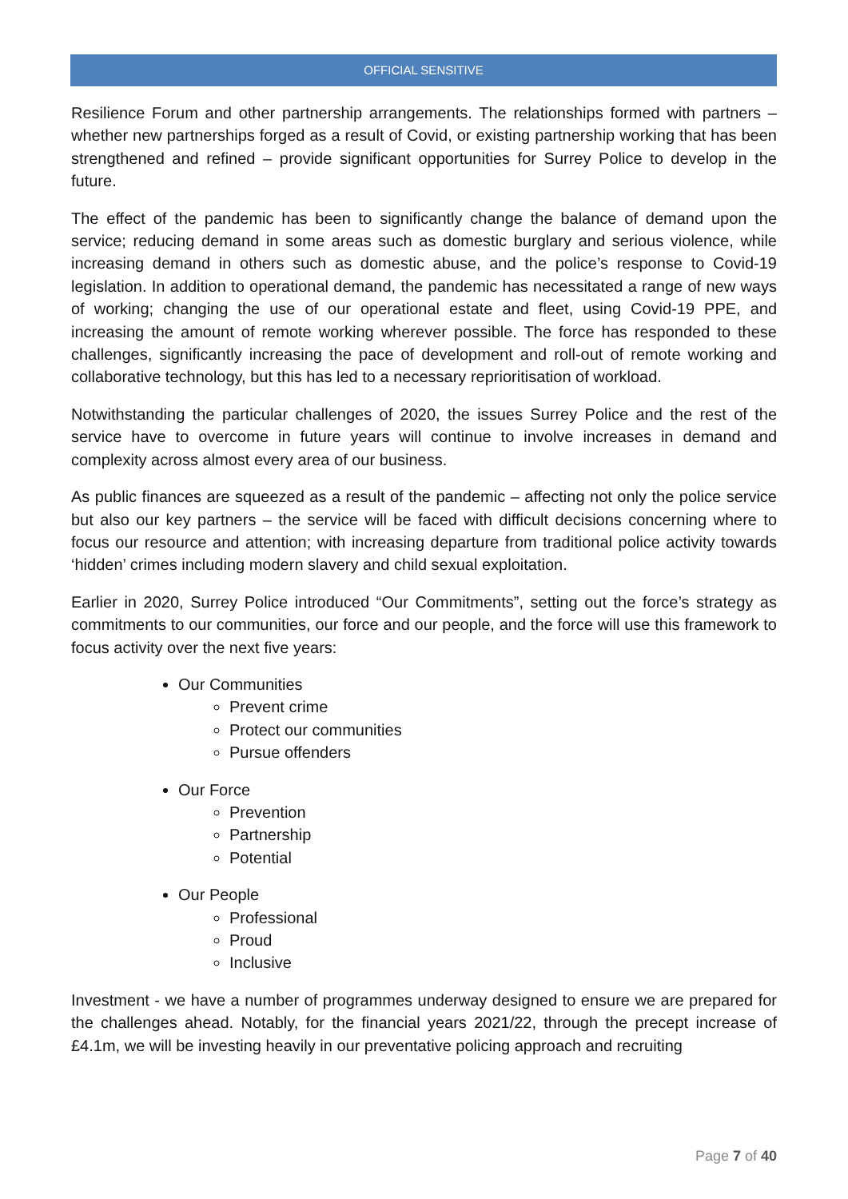OFFICIAL SENSITIVE
Resilience Forum and other partnership arrangements. The relationships formed with partners – whether new partnerships forged as a result of Covid, or existing partnership working that has been strengthened and refined – provide significant opportunities for Surrey Police to develop in the future.
The effect of the pandemic has been to significantly change the balance of demand upon the service; reducing demand in some areas such as domestic burglary and serious violence, while increasing demand in others such as domestic abuse, and the police’s response to Covid-19 legislation. In addition to operational demand, the pandemic has necessitated a range of new ways of working; changing the use of our operational estate and fleet, using Covid-19 PPE, and increasing the amount of remote working wherever possible. The force has responded to these challenges, significantly increasing the pace of development and roll-out of remote working and collaborative technology, but this has led to a necessary reprioritisation of workload.
Notwithstanding the particular challenges of 2020, the issues Surrey Police and the rest of the service have to overcome in future years will continue to involve increases in demand and complexity across almost every area of our business.
As public finances are squeezed as a result of the pandemic – affecting not only the police service but also our key partners – the service will be faced with difficult decisions concerning where to focus our resource and attention; with increasing departure from traditional police activity towards ‘hidden’ crimes including modern slavery and child sexual exploitation.
Earlier in 2020, Surrey Police introduced “Our Commitments”, setting out the force’s strategy as commitments to our communities, our force and our people, and the force will use this framework to focus activity over the next five years:
Our Communities
Prevent crime
Protect our communities
Pursue offenders
Our Force
Prevention
Partnership
Potential
Our People
Professional
Proud
Inclusive
Investment - we have a number of programmes underway designed to ensure we are prepared for the challenges ahead. Notably, for the financial years 2021/22, through the precept increase of £4.1m, we will be investing heavily in our preventative policing approach and recruiting
Page 7 of 40